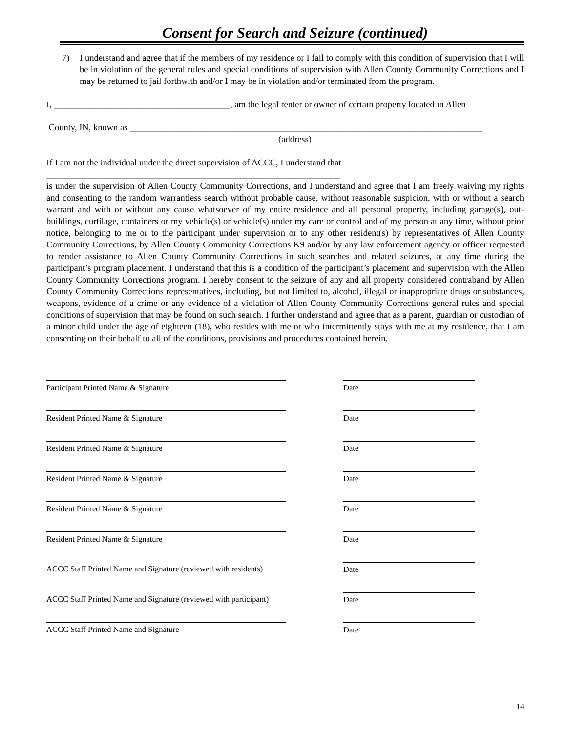Consent for Search and Seizure (continued)
7) I understand and agree that if the members of my residence or I fail to comply with this condition of supervision that I will be in violation of the general rules and special conditions of supervision with Allen County Community Corrections and I may be returned to jail forthwith and/or I may be in violation and/or terminated from the program.
I, _______________________________________, am the legal renter or owner of certain property located in Allen
County, IN, known as ______________________________________________________________________________
(address)
If I am not the individual under the direct supervision of ACCC, I understand that
_________________________________________________________________
is under the supervision of Allen County Community Corrections, and I understand and agree that I am freely waiving my rights and consenting to the random warrantless search without probable cause, without reasonable suspicion, with or without a search warrant and with or without any cause whatsoever of my entire residence and all personal property, including garage(s), out-buildings, curtilage, containers or my vehicle(s) or vehicle(s) under my care or control and of my person at any time, without prior notice, belonging to me or to the participant under supervision or to any other resident(s) by representatives of Allen County Community Corrections, by Allen County Community Corrections K9 and/or by any law enforcement agency or officer requested to render assistance to Allen County Community Corrections in such searches and related seizures, at any time during the participant’s program placement. I understand that this is a condition of the participant’s placement and supervision with the Allen County Community Corrections program. I hereby consent to the seizure of any and all property considered contraband by Allen County Community Corrections representatives, including, but not limited to, alcohol, illegal or inappropriate drugs or substances, weapons, evidence of a crime or any evidence of a violation of Allen County Community Corrections general rules and special conditions of supervision that may be found on such search. I further understand and agree that as a parent, guardian or custodian of a minor child under the age of eighteen (18), who resides with me or who intermittently stays with me at my residence, that I am consenting on their behalf to all of the conditions, provisions and procedures contained herein.
Participant Printed Name & Signature Date
Resident Printed Name & Signature Date
Resident Printed Name & Signature Date
Resident Printed Name & Signature Date
Resident Printed Name & Signature Date
Resident Printed Name & Signature Date
ACCC Staff Printed Name and Signature (reviewed with residents)
Date
ACCC Staff Printed Name and Signature (reviewed with participant)
Date
ACCC Staff Printed Name and Signature Date
14